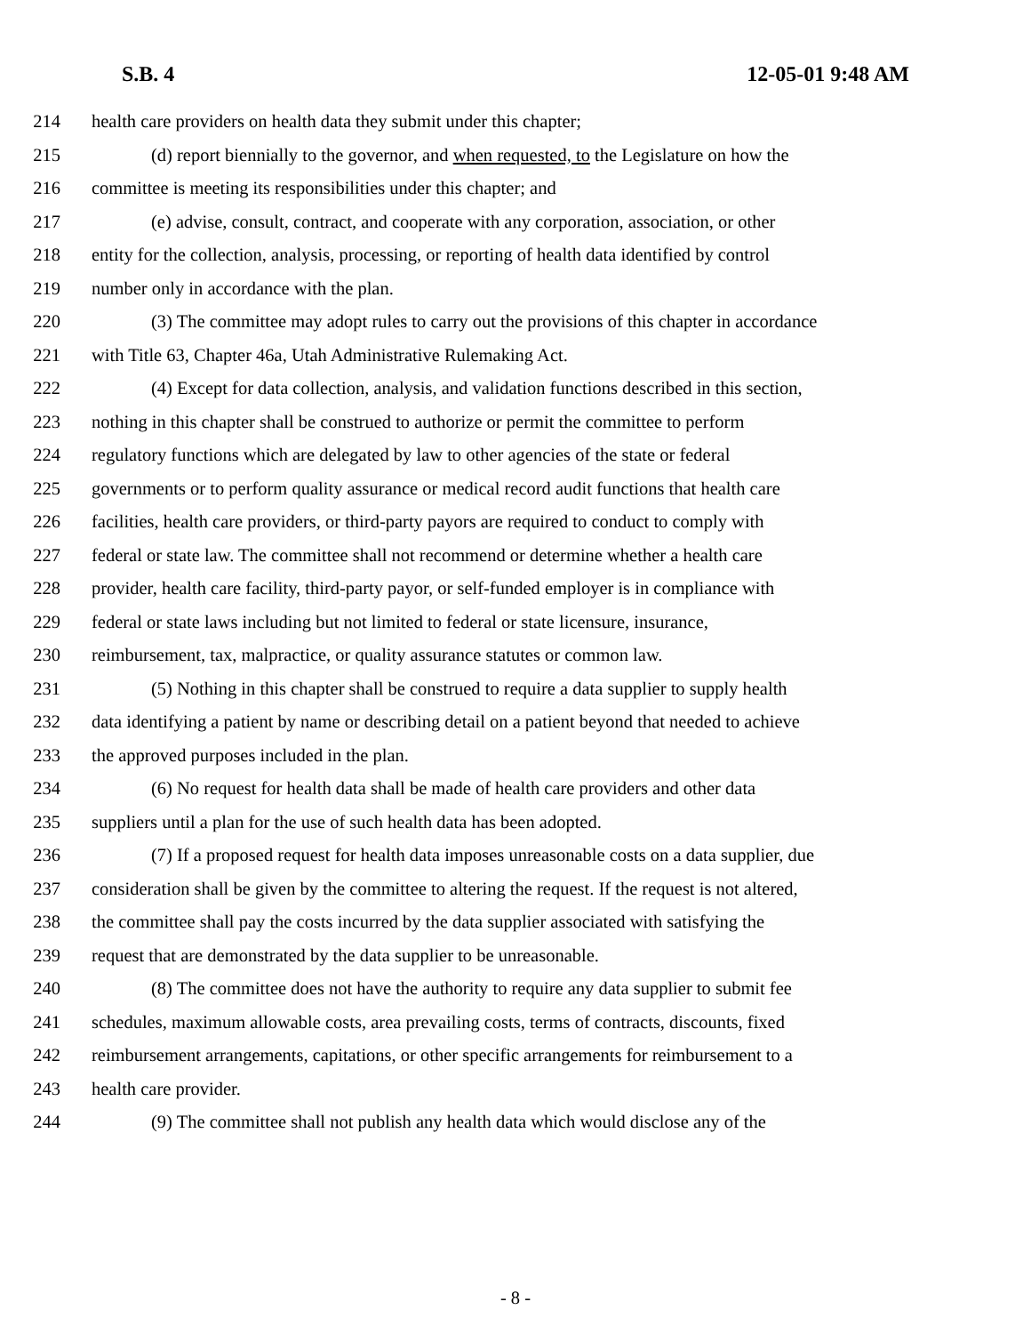S.B. 4 12-05-01 9:48 AM
214 health care providers on health data they submit under this chapter;
215 (d) report biennially to the governor, and when requested, to the Legislature on how the
216 committee is meeting its responsibilities under this chapter; and
217 (e) advise, consult, contract, and cooperate with any corporation, association, or other
218 entity for the collection, analysis, processing, or reporting of health data identified by control
219 number only in accordance with the plan.
220 (3) The committee may adopt rules to carry out the provisions of this chapter in accordance
221 with Title 63, Chapter 46a, Utah Administrative Rulemaking Act.
222 (4) Except for data collection, analysis, and validation functions described in this section,
223 nothing in this chapter shall be construed to authorize or permit the committee to perform
224 regulatory functions which are delegated by law to other agencies of the state or federal
225 governments or to perform quality assurance or medical record audit functions that health care
226 facilities, health care providers, or third-party payors are required to conduct to comply with
227 federal or state law. The committee shall not recommend or determine whether a health care
228 provider, health care facility, third-party payor, or self-funded employer is in compliance with
229 federal or state laws including but not limited to federal or state licensure, insurance,
230 reimbursement, tax, malpractice, or quality assurance statutes or common law.
231 (5) Nothing in this chapter shall be construed to require a data supplier to supply health
232 data identifying a patient by name or describing detail on a patient beyond that needed to achieve
233 the approved purposes included in the plan.
234 (6) No request for health data shall be made of health care providers and other data
235 suppliers until a plan for the use of such health data has been adopted.
236 (7) If a proposed request for health data imposes unreasonable costs on a data supplier, due
237 consideration shall be given by the committee to altering the request. If the request is not altered,
238 the committee shall pay the costs incurred by the data supplier associated with satisfying the
239 request that are demonstrated by the data supplier to be unreasonable.
240 (8) The committee does not have the authority to require any data supplier to submit fee
241 schedules, maximum allowable costs, area prevailing costs, terms of contracts, discounts, fixed
242 reimbursement arrangements, capitations, or other specific arrangements for reimbursement to a
243 health care provider.
244 (9) The committee shall not publish any health data which would disclose any of the
- 8 -